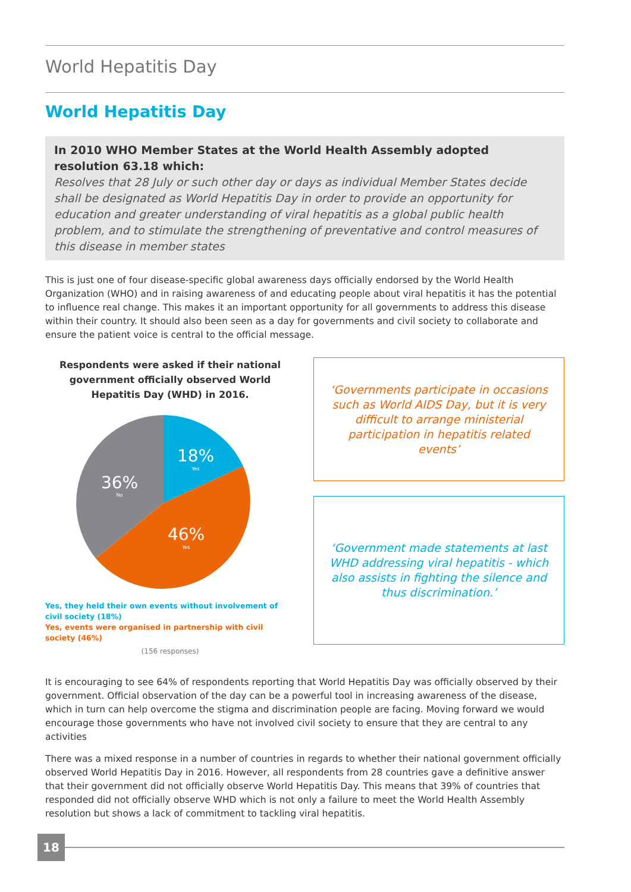World Hepatitis Day
World Hepatitis Day
In 2010 WHO Member States at the World Health Assembly adopted resolution 63.18 which:
Resolves that 28 July or such other day or days as individual Member States decide shall be designated as World Hepatitis Day in order to provide an opportunity for education and greater understanding of viral hepatitis as a global public health problem, and to stimulate the strengthening of preventative and control measures of this disease in member states
This is just one of four disease-specific global awareness days officially endorsed by the World Health Organization (WHO) and in raising awareness of and educating people about viral hepatitis it has the potential to influence real change. This makes it an important opportunity for all governments to address this disease within their country. It should also been seen as a day for governments and civil society to collaborate and ensure the patient voice is central to the official message.
Respondents were asked if their national government officially observed World Hepatitis Day (WHD) in 2016.
18%
Yes
36%
No
46%
Yes
Yes, they held their own events without involvement of civil society (18%)
Yes, events were organised in partnership with civil society (46%)
(156 responses)
‘Governments participate in occasions such as World AIDS Day, but it is very difficult to arrange ministerial participation in hepatitis related events’
‘Government made statements at last WHD addressing viral hepatitis - which also assists in fighting the silence and thus discrimination.’
It is encouraging to see 64% of respondents reporting that World Hepatitis Day was officially observed by their government. Official observation of the day can be a powerful tool in increasing awareness of the disease, which in turn can help overcome the stigma and discrimination people are facing. Moving forward we would encourage those governments who have not involved civil society to ensure that they are central to any activities
There was a mixed response in a number of countries in regards to whether their national government officially observed World Hepatitis Day in 2016. However, all respondents from 28 countries gave a definitive answer that their government did not officially observe World Hepatitis Day. This means that 39% of countries that responded did not officially observe WHD which is not only a failure to meet the World Health Assembly resolution but shows a lack of commitment to tackling viral hepatitis.
18